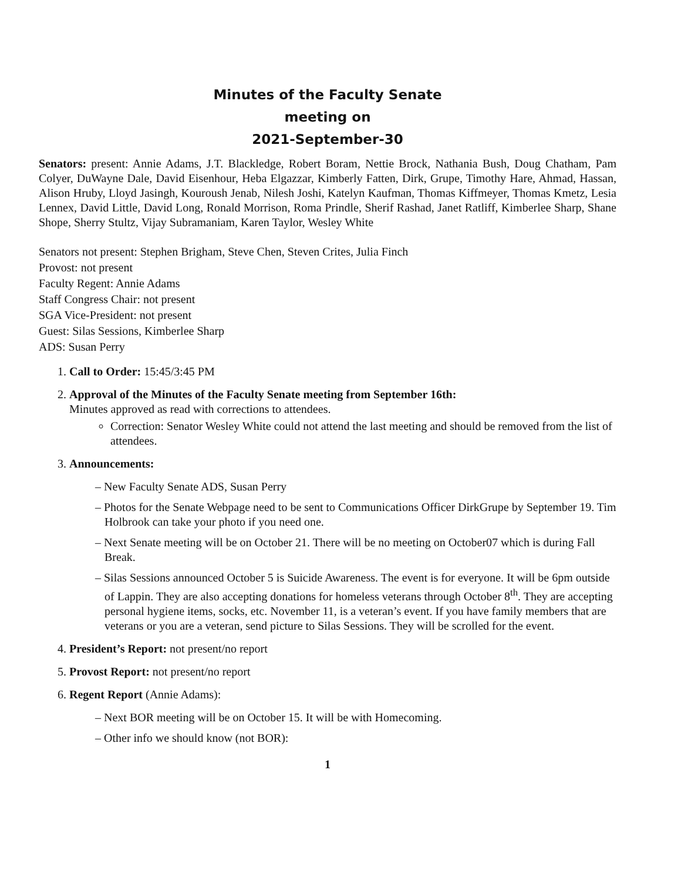Minutes of the Faculty Senate
meeting on
2021-September-30
Senators: present: Annie Adams, J.T. Blackledge, Robert Boram, Nettie Brock, Nathania Bush, Doug Chatham, Pam Colyer, DuWayne Dale, David Eisenhour, Heba Elgazzar, Kimberly Fatten, Dirk, Grupe, Timothy Hare, Ahmad, Hassan, Alison Hruby, Lloyd Jasingh, Kouroush Jenab, Nilesh Joshi, Katelyn Kaufman, Thomas Kiffmeyer, Thomas Kmetz, Lesia Lennex, David Little, David Long, Ronald Morrison, Roma Prindle, Sherif Rashad, Janet Ratliff, Kimberlee Sharp, Shane Shope, Sherry Stultz, Vijay Subramaniam, Karen Taylor, Wesley White
Senators not present: Stephen Brigham, Steve Chen, Steven Crites, Julia Finch
Provost: not present
Faculty Regent: Annie Adams
Staff Congress Chair: not present
SGA Vice-President: not present
Guest: Silas Sessions, Kimberlee Sharp
ADS: Susan Perry
1. Call to Order: 15:45/3:45 PM
2. Approval of the Minutes of the Faculty Senate meeting from September 16th:
Minutes approved as read with corrections to attendees.
Correction: Senator Wesley White could not attend the last meeting and should be removed from the list of attendees.
3. Announcements:
– New Faculty Senate ADS, Susan Perry
– Photos for the Senate Webpage need to be sent to Communications Officer DirkGrupe by September 19. Tim Holbrook can take your photo if you need one.
– Next Senate meeting will be on October 21. There will be no meeting on October07 which is during Fall Break.
– Silas Sessions announced October 5 is Suicide Awareness. The event is for everyone. It will be 6pm outside of Lappin. They are also accepting donations for homeless veterans through October 8<sup>th</sup>. They are accepting personal hygiene items, socks, etc. November 11, is a veteran’s event. If you have family members that are veterans or you are a veteran, send picture to Silas Sessions. They will be scrolled for the event.
4. President’s Report: not present/no report
5. Provost Report: not present/no report
6. Regent Report (Annie Adams):
– Next BOR meeting will be on October 15. It will be with Homecoming.
– Other info we should know (not BOR):
1